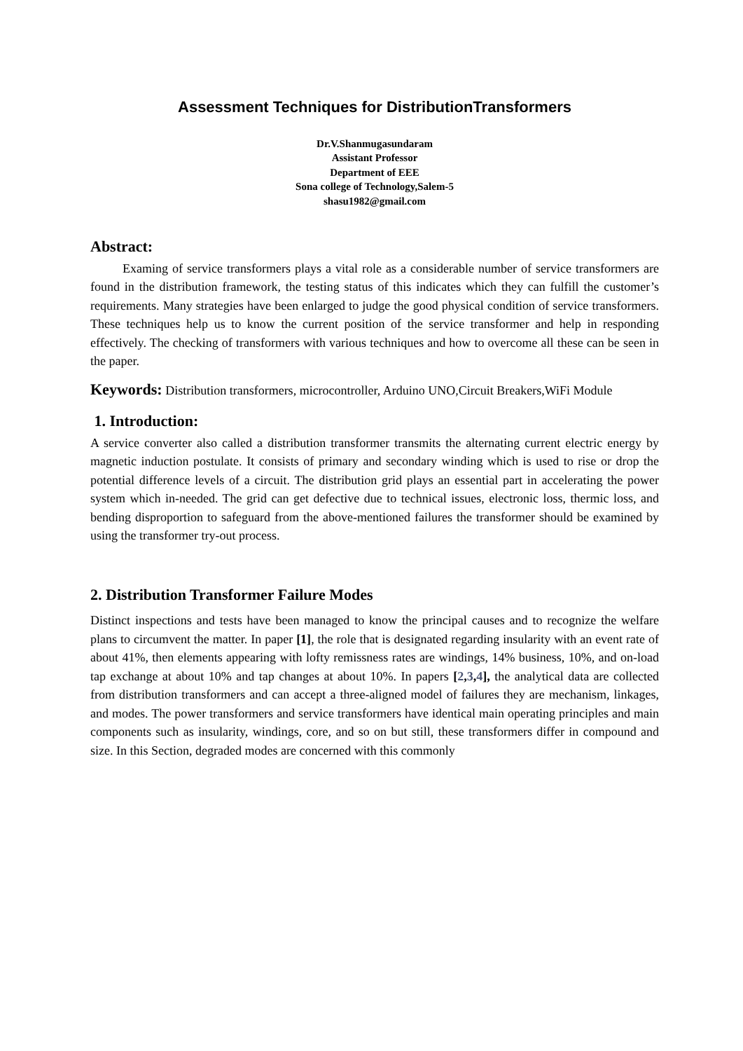Assessment Techniques for DistributionTransformers
Dr.V.Shanmugasundaram
Assistant Professor
Department of EEE
Sona college of Technology,Salem-5
shasu1982@gmail.com
Abstract:
Examing of service transformers plays a vital role as a considerable number of service transformers are found in the distribution framework, the testing status of this indicates which they can fulfill the customer’s requirements. Many strategies have been enlarged to judge the good physical condition of service transformers. These techniques help us to know the current position of the service transformer and help in responding effectively. The checking of transformers with various techniques and how to overcome all these can be seen in the paper.
Keywords: Distribution transformers, microcontroller, Arduino UNO,Circuit Breakers,WiFi Module
1. Introduction:
A service converter also called a distribution transformer transmits the alternating current electric energy by magnetic induction postulate. It consists of primary and secondary winding which is used to rise or drop the potential difference levels of a circuit. The distribution grid plays an essential part in accelerating the power system which in-needed. The grid can get defective due to technical issues, electronic loss, thermic loss, and bending disproportion to safeguard from the above-mentioned failures the transformer should be examined by using the transformer try-out process.
2. Distribution Transformer Failure Modes
Distinct inspections and tests have been managed to know the principal causes and to recognize the welfare plans to circumvent the matter. In paper [1], the role that is designated regarding insularity with an event rate of about 41%, then elements appearing with lofty remissness rates are windings, 14% business, 10%, and on-load tap exchange at about 10% and tap changes at about 10%. In papers [2,3,4], the analytical data are collected from distribution transformers and can accept a three-aligned model of failures they are mechanism, linkages, and modes. The power transformers and service transformers have identical main operating principles and main components such as insularity, windings, core, and so on but still, these transformers differ in compound and size. In this Section, degraded modes are concerned with this commonly